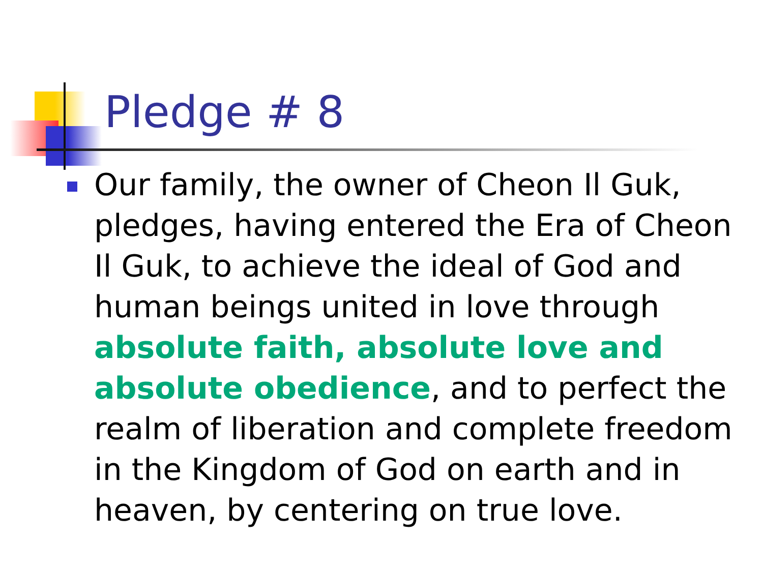Pledge # 8
Our family, the owner of Cheon Il Guk, pledges, having entered the Era of Cheon Il Guk, to achieve the ideal of God and human beings united in love through absolute faith, absolute love and absolute obedience, and to perfect the realm of liberation and complete freedom in the Kingdom of God on earth and in heaven, by centering on true love.